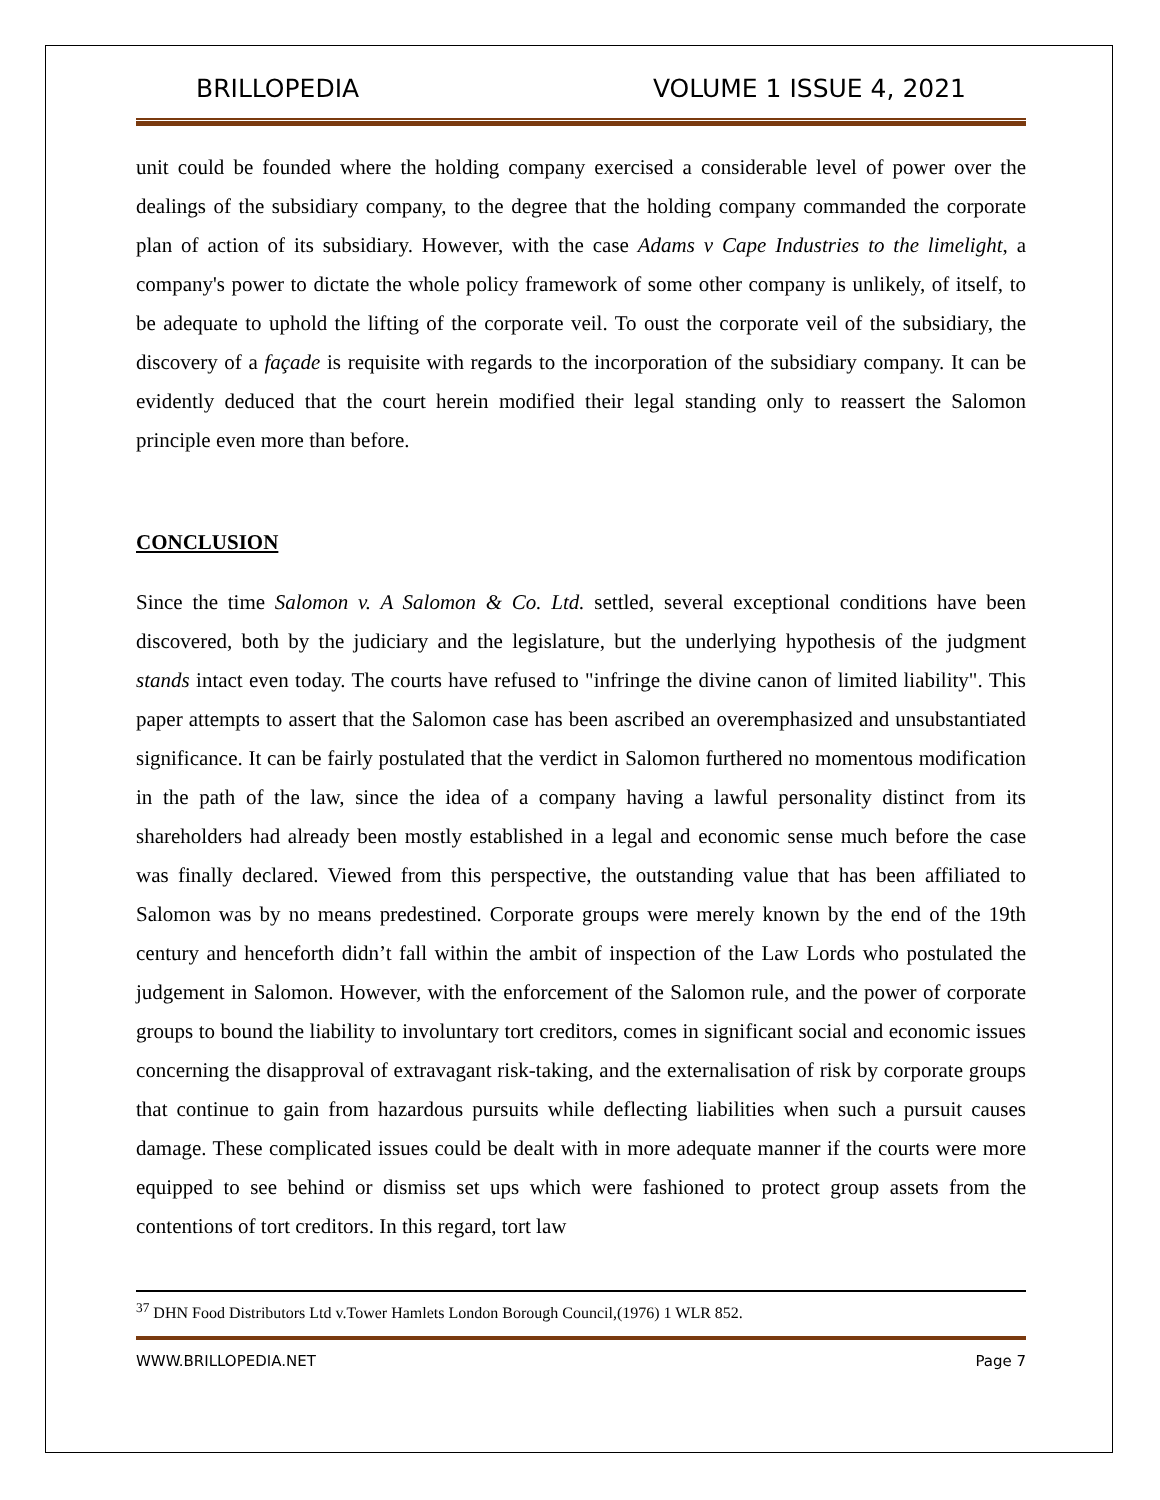BRILLOPEDIA VOLUME 1 ISSUE 4, 2021
unit could be founded where the holding company exercised a considerable level of power over the dealings of the subsidiary company, to the degree that the holding company commanded the corporate plan of action of its subsidiary. However, with the case Adams v Cape Industries to the limelight, a company's power to dictate the whole policy framework of some other company is unlikely, of itself, to be adequate to uphold the lifting of the corporate veil. To oust the corporate veil of the subsidiary, the discovery of a façade is requisite with regards to the incorporation of the subsidiary company. It can be evidently deduced that the court herein modified their legal standing only to reassert the Salomon principle even more than before.
CONCLUSION
Since the time Salomon v. A Salomon & Co. Ltd. settled, several exceptional conditions have been discovered, both by the judiciary and the legislature, but the underlying hypothesis of the judgment stands intact even today. The courts have refused to "infringe the divine canon of limited liability". This paper attempts to assert that the Salomon case has been ascribed an overemphasized and unsubstantiated significance. It can be fairly postulated that the verdict in Salomon furthered no momentous modification in the path of the law, since the idea of a company having a lawful personality distinct from its shareholders had already been mostly established in a legal and economic sense much before the case was finally declared. Viewed from this perspective, the outstanding value that has been affiliated to Salomon was by no means predestined. Corporate groups were merely known by the end of the 19th century and henceforth didn’t fall within the ambit of inspection of the Law Lords who postulated the judgement in Salomon. However, with the enforcement of the Salomon rule, and the power of corporate groups to bound the liability to involuntary tort creditors, comes in significant social and economic issues concerning the disapproval of extravagant risk-taking, and the externalisation of risk by corporate groups that continue to gain from hazardous pursuits while deflecting liabilities when such a pursuit causes damage. These complicated issues could be dealt with in more adequate manner if the courts were more equipped to see behind or dismiss set ups which were fashioned to protect group assets from the contentions of tort creditors. In this regard, tort law
<sup>37</sup> DHN Food Distributors Ltd v.Tower Hamlets London Borough Council,(1976) 1 WLR 852.
WWW.BRILLOPEDIA.NET Page 7